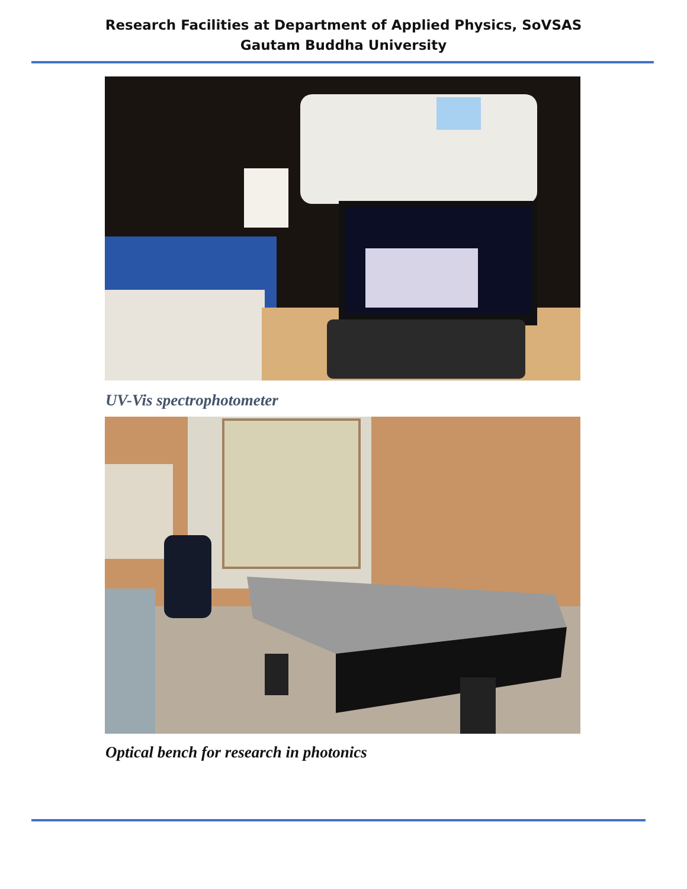Research Facilities at Department of Applied Physics, SoVSAS
Gautam Buddha University
UV-Vis spectrophotometer
Optical bench for research in photonics